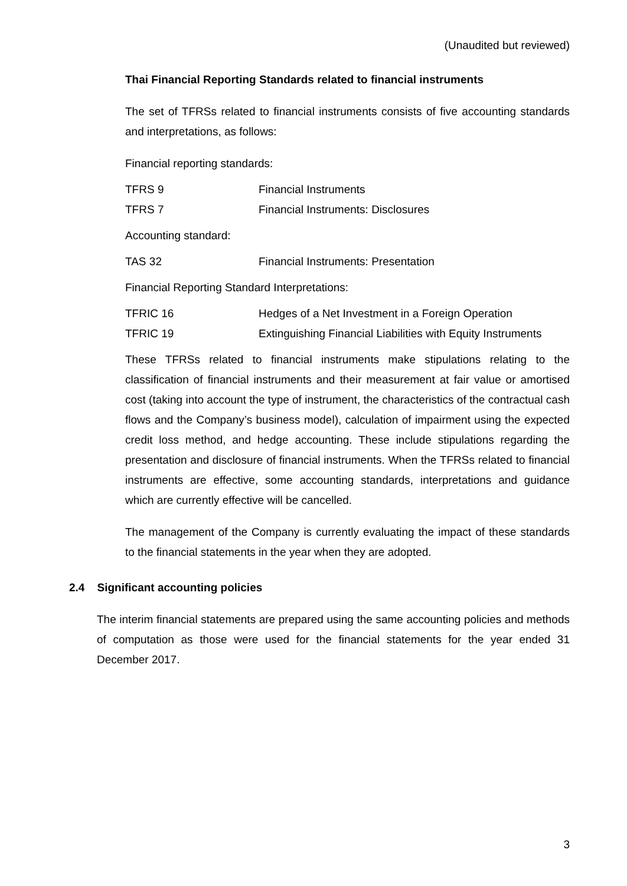(Unaudited but reviewed)
Thai Financial Reporting Standards related to financial instruments
The set of TFRSs related to financial instruments consists of five accounting standards and interpretations, as follows:
Financial reporting standards:
| TFRS 9 | Financial Instruments |
| TFRS 7 | Financial Instruments: Disclosures |
Accounting standard:
| TAS 32 | Financial Instruments: Presentation |
Financial Reporting Standard Interpretations:
| TFRIC 16 | Hedges of a Net Investment in a Foreign Operation |
| TFRIC 19 | Extinguishing Financial Liabilities with Equity Instruments |
These TFRSs related to financial instruments make stipulations relating to the classification of financial instruments and their measurement at fair value or amortised cost (taking into account the type of instrument, the characteristics of the contractual cash flows and the Company’s business model), calculation of impairment using the expected credit loss method, and hedge accounting. These include stipulations regarding the presentation and disclosure of financial instruments. When the TFRSs related to financial instruments are effective, some accounting standards, interpretations and guidance which are currently effective will be cancelled.
The management of the Company is currently evaluating the impact of these standards to the financial statements in the year when they are adopted.
2.4 Significant accounting policies
The interim financial statements are prepared using the same accounting policies and methods of computation as those were used for the financial statements for the year ended 31 December 2017.
3